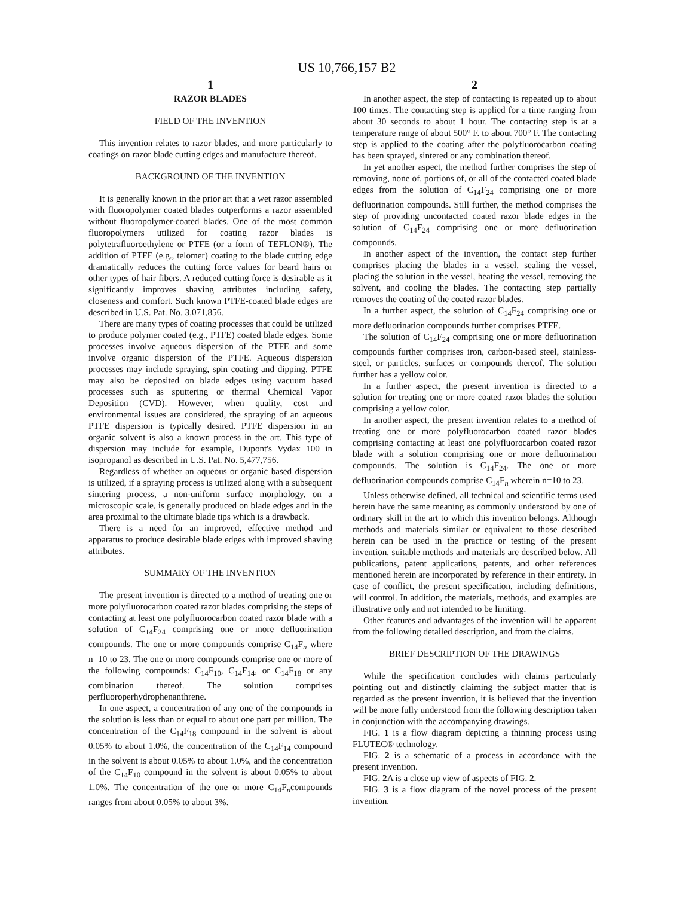US 10,766,157 B2
1
RAZOR BLADES
FIELD OF THE INVENTION
This invention relates to razor blades, and more particularly to coatings on razor blade cutting edges and manufacture thereof.
BACKGROUND OF THE INVENTION
It is generally known in the prior art that a wet razor assembled with fluoropolymer coated blades outperforms a razor assembled without fluoropolymer-coated blades. One of the most common fluoropolymers utilized for coating razor blades is polytetrafluoroethylene or PTFE (or a form of TEFLON®). The addition of PTFE (e.g., telomer) coating to the blade cutting edge dramatically reduces the cutting force values for beard hairs or other types of hair fibers. A reduced cutting force is desirable as it significantly improves shaving attributes including safety, closeness and comfort. Such known PTFE-coated blade edges are described in U.S. Pat. No. 3,071,856.
There are many types of coating processes that could be utilized to produce polymer coated (e.g., PTFE) coated blade edges. Some processes involve aqueous dispersion of the PTFE and some involve organic dispersion of the PTFE. Aqueous dispersion processes may include spraying, spin coating and dipping. PTFE may also be deposited on blade edges using vacuum based processes such as sputtering or thermal Chemical Vapor Deposition (CVD). However, when quality, cost and environmental issues are considered, the spraying of an aqueous PTFE dispersion is typically desired. PTFE dispersion in an organic solvent is also a known process in the art. This type of dispersion may include for example, Dupont's Vydax 100 in isopropanol as described in U.S. Pat. No. 5,477,756.
Regardless of whether an aqueous or organic based dispersion is utilized, if a spraying process is utilized along with a subsequent sintering process, a non-uniform surface morphology, on a microscopic scale, is generally produced on blade edges and in the area proximal to the ultimate blade tips which is a drawback.
There is a need for an improved, effective method and apparatus to produce desirable blade edges with improved shaving attributes.
SUMMARY OF THE INVENTION
The present invention is directed to a method of treating one or more polyfluorocarbon coated razor blades comprising the steps of contacting at least one polyfluorocarbon coated razor blade with a solution of C<sub>14</sub>F<sub>24</sub> comprising one or more defluorination compounds. The one or more compounds comprise C<sub>14</sub>F<sub>n</sub> where n=10 to 23. The one or more compounds comprise one or more of the following compounds: C<sub>14</sub>F<sub>10</sub>, C<sub>14</sub>F<sub>14</sub>, or C<sub>14</sub>F<sub>18</sub> or any combination thereof. The solution comprises perfluoroperhydrophenanthrene.
In one aspect, a concentration of any one of the compounds in the solution is less than or equal to about one part per million. The concentration of the C<sub>14</sub>F<sub>18</sub> compound in the solvent is about 0.05% to about 1.0%, the concentration of the C<sub>14</sub>F<sub>14</sub> compound in the solvent is about 0.05% to about 1.0%, and the concentration of the C<sub>14</sub>F<sub>10</sub> compound in the solvent is about 0.05% to about 1.0%. The concentration of the one or more C<sub>14</sub>F<sub>n</sub>compounds ranges from about 0.05% to about 3%.
2
In another aspect, the step of contacting is repeated up to about 100 times. The contacting step is applied for a time ranging from about 30 seconds to about 1 hour. The contacting step is at a temperature range of about 500° F. to about 700° F. The contacting step is applied to the coating after the polyfluorocarbon coating has been sprayed, sintered or any combination thereof.
In yet another aspect, the method further comprises the step of removing, none of, portions of, or all of the contacted coated blade edges from the solution of C<sub>14</sub>F<sub>24</sub> comprising one or more defluorination compounds. Still further, the method comprises the step of providing uncontacted coated razor blade edges in the solution of C<sub>14</sub>F<sub>24</sub> comprising one or more defluorination compounds.
In another aspect of the invention, the contact step further comprises placing the blades in a vessel, sealing the vessel, placing the solution in the vessel, heating the vessel, removing the solvent, and cooling the blades. The contacting step partially removes the coating of the coated razor blades.
In a further aspect, the solution of C<sub>14</sub>F<sub>24</sub> comprising one or more defluorination compounds further comprises PTFE.
The solution of C<sub>14</sub>F<sub>24</sub> comprising one or more defluorination compounds further comprises iron, carbon-based steel, stainless-steel, or particles, surfaces or compounds thereof. The solution further has a yellow color.
In a further aspect, the present invention is directed to a solution for treating one or more coated razor blades the solution comprising a yellow color.
In another aspect, the present invention relates to a method of treating one or more polyfluorocarbon coated razor blades comprising contacting at least one polyfluorocarbon coated razor blade with a solution comprising one or more defluorination compounds. The solution is C<sub>14</sub>F<sub>24</sub>. The one or more defluorination compounds comprise C<sub>14</sub>F<sub>n</sub> wherein n=10 to 23.
Unless otherwise defined, all technical and scientific terms used herein have the same meaning as commonly understood by one of ordinary skill in the art to which this invention belongs. Although methods and materials similar or equivalent to those described herein can be used in the practice or testing of the present invention, suitable methods and materials are described below. All publications, patent applications, patents, and other references mentioned herein are incorporated by reference in their entirety. In case of conflict, the present specification, including definitions, will control. In addition, the materials, methods, and examples are illustrative only and not intended to be limiting.
Other features and advantages of the invention will be apparent from the following detailed description, and from the claims.
BRIEF DESCRIPTION OF THE DRAWINGS
While the specification concludes with claims particularly pointing out and distinctly claiming the subject matter that is regarded as the present invention, it is believed that the invention will be more fully understood from the following description taken in conjunction with the accompanying drawings.
FIG. 1 is a flow diagram depicting a thinning process using FLUTEC® technology.
FIG. 2 is a schematic of a process in accordance with the present invention.
FIG. 2 A is a close up view of aspects of FIG. 2.
FIG. 3 is a flow diagram of the novel process of the present invention.